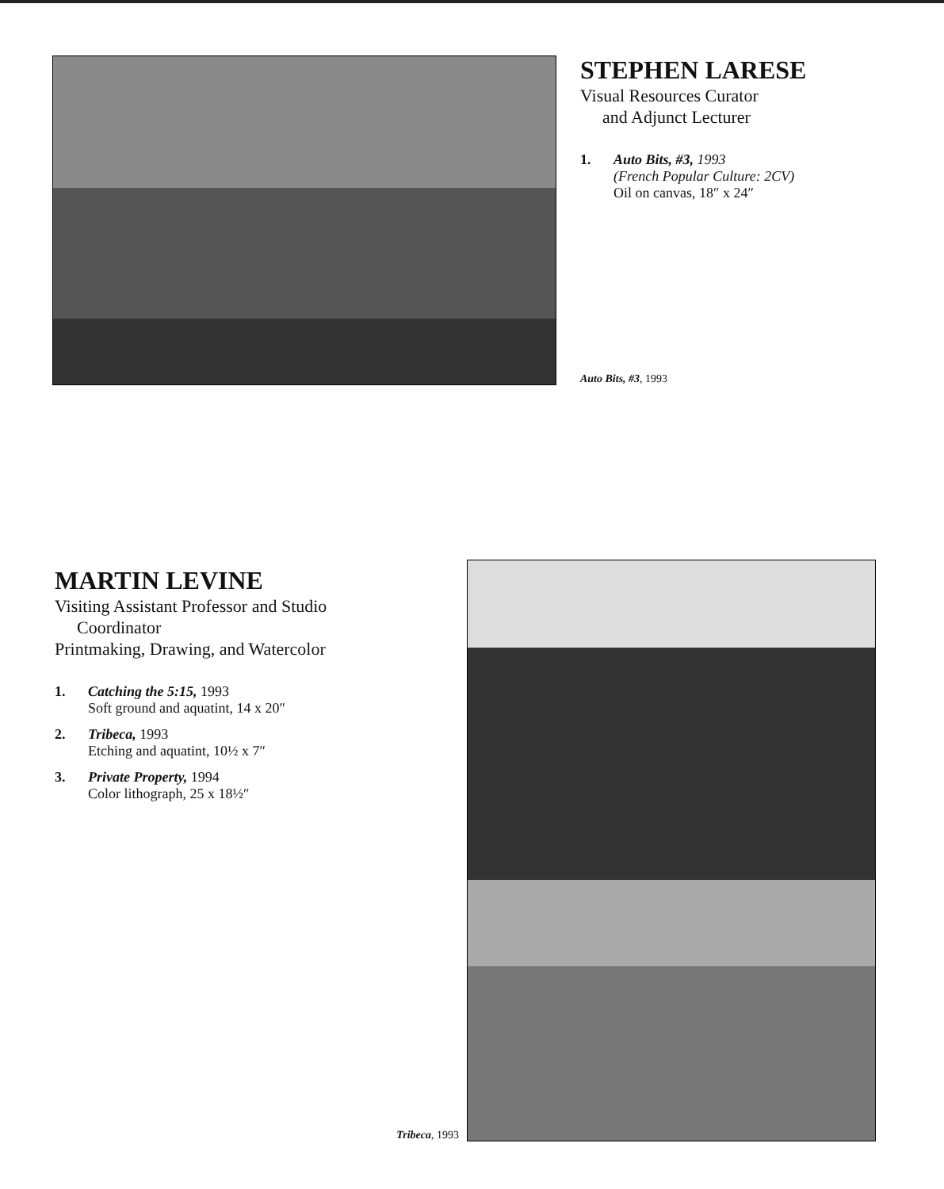STEPHEN LARESE
Visual Resources Curator
and Adjunct Lecturer
1. Auto Bits, #3, 1993
(French Popular Culture: 2CV)
Oil on canvas, 18″ x 24″
Auto Bits, #3, 1993
MARTIN LEVINE
Visiting Assistant Professor and Studio
Coordinator
Printmaking, Drawing, and Watercolor
1. Catching the 5:15, 1993
Soft ground and aquatint, 14 x 20″
2. Tribeca, 1993
Etching and aquatint, 10½ x 7″
3. Private Property, 1994
Color lithograph, 25 x 18½″
Tribeca, 1993